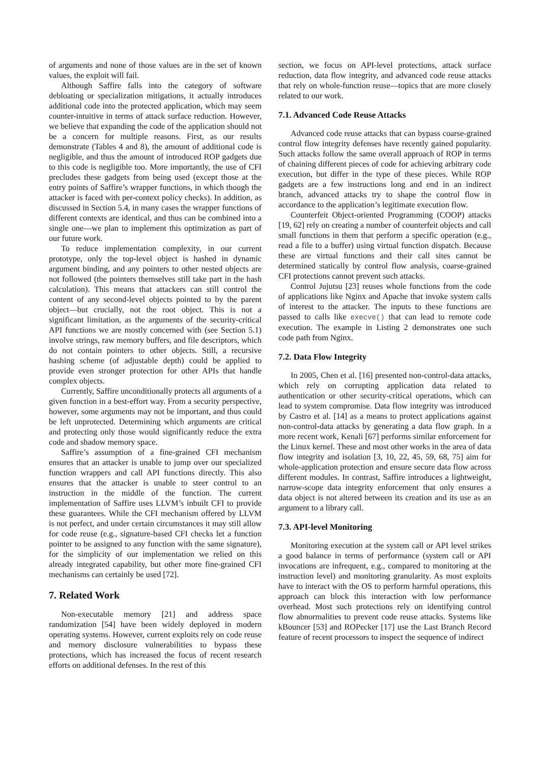of arguments and none of those values are in the set of known values, the exploit will fail.
Although Saffire falls into the category of software debloating or specialization mitigations, it actually introduces additional code into the protected application, which may seem counter-intuitive in terms of attack surface reduction. However, we believe that expanding the code of the application should not be a concern for multiple reasons. First, as our results demonstrate (Tables 4 and 8), the amount of additional code is negligible, and thus the amount of introduced ROP gadgets due to this code is negligible too. More importantly, the use of CFI precludes these gadgets from being used (except those at the entry points of Saffire’s wrapper functions, in which though the attacker is faced with per-context policy checks). In addition, as discussed in Section 5.4, in many cases the wrapper functions of different contexts are identical, and thus can be combined into a single one—we plan to implement this optimization as part of our future work.
To reduce implementation complexity, in our current prototype, only the top-level object is hashed in dynamic argument binding, and any pointers to other nested objects are not followed (the pointers themselves still take part in the hash calculation). This means that attackers can still control the content of any second-level objects pointed to by the parent object—but crucially, not the root object. This is not a significant limitation, as the arguments of the security-critical API functions we are mostly concerned with (see Section 5.1) involve strings, raw memory buffers, and file descriptors, which do not contain pointers to other objects. Still, a recursive hashing scheme (of adjustable depth) could be applied to provide even stronger protection for other APIs that handle complex objects.
Currently, Saffire unconditionally protects all arguments of a given function in a best-effort way. From a security perspective, however, some arguments may not be important, and thus could be left unprotected. Determining which arguments are critical and protecting only those would significantly reduce the extra code and shadow memory space.
Saffire’s assumption of a fine-grained CFI mechanism ensures that an attacker is unable to jump over our specialized function wrappers and call API functions directly. This also ensures that the attacker is unable to steer control to an instruction in the middle of the function. The current implementation of Saffire uses LLVM’s inbuilt CFI to provide these guarantees. While the CFI mechanism offered by LLVM is not perfect, and under certain circumstances it may still allow for code reuse (e.g., signature-based CFI checks let a function pointer to be assigned to any function with the same signature), for the simplicity of our implementation we relied on this already integrated capability, but other more fine-grained CFI mechanisms can certainly be used [72].
7. Related Work
Non-executable memory [21] and address space randomization [54] have been widely deployed in modern operating systems. However, current exploits rely on code reuse and memory disclosure vulnerabilities to bypass these protections, which has increased the focus of recent research efforts on additional defenses. In the rest of this
section, we focus on API-level protections, attack surface reduction, data flow integrity, and advanced code reuse attacks that rely on whole-function reuse—topics that are more closely related to our work.
7.1. Advanced Code Reuse Attacks
Advanced code reuse attacks that can bypass coarse-grained control flow integrity defenses have recently gained popularity. Such attacks follow the same overall approach of ROP in terms of chaining different pieces of code for achieving arbitrary code execution, but differ in the type of these pieces. While ROP gadgets are a few instructions long and end in an indirect branch, advanced attacks try to shape the control flow in accordance to the application’s legitimate execution flow.
Counterfeit Object-oriented Programming (COOP) attacks [19, 62] rely on creating a number of counterfeit objects and call small functions in them that perform a specific operation (e.g., read a file to a buffer) using virtual function dispatch. Because these are virtual functions and their call sites cannot be determined statically by control flow analysis, coarse-grained CFI protections cannot prevent such attacks.
Control Jujutsu [23] reuses whole functions from the code of applications like Nginx and Apache that invoke system calls of interest to the attacker. The inputs to these functions are passed to calls like execve() that can lead to remote code execution. The example in Listing 2 demonstrates one such code path from Nginx.
7.2. Data Flow Integrity
In 2005, Chen et al. [16] presented non-control-data attacks, which rely on corrupting application data related to authentication or other security-critical operations, which can lead to system compromise. Data flow integrity was introduced by Castro et al. [14] as a means to protect applications against non-control-data attacks by generating a data flow graph. In a more recent work, Kenali [67] performs similar enforcement for the Linux kernel. These and most other works in the area of data flow integrity and isolation [3, 10, 22, 45, 59, 68, 75] aim for whole-application protection and ensure secure data flow across different modules. In contrast, Saffire introduces a lightweight, narrow-scope data integrity enforcement that only ensures a data object is not altered between its creation and its use as an argument to a library call.
7.3. API-level Monitoring
Monitoring execution at the system call or API level strikes a good balance in terms of performance (system call or API invocations are infrequent, e.g., compared to monitoring at the instruction level) and monitoring granularity. As most exploits have to interact with the OS to perform harmful operations, this approach can block this interaction with low performance overhead. Most such protections rely on identifying control flow abnormalities to prevent code reuse attacks. Systems like kBouncer [53] and ROPecker [17] use the Last Branch Record feature of recent processors to inspect the sequence of indirect